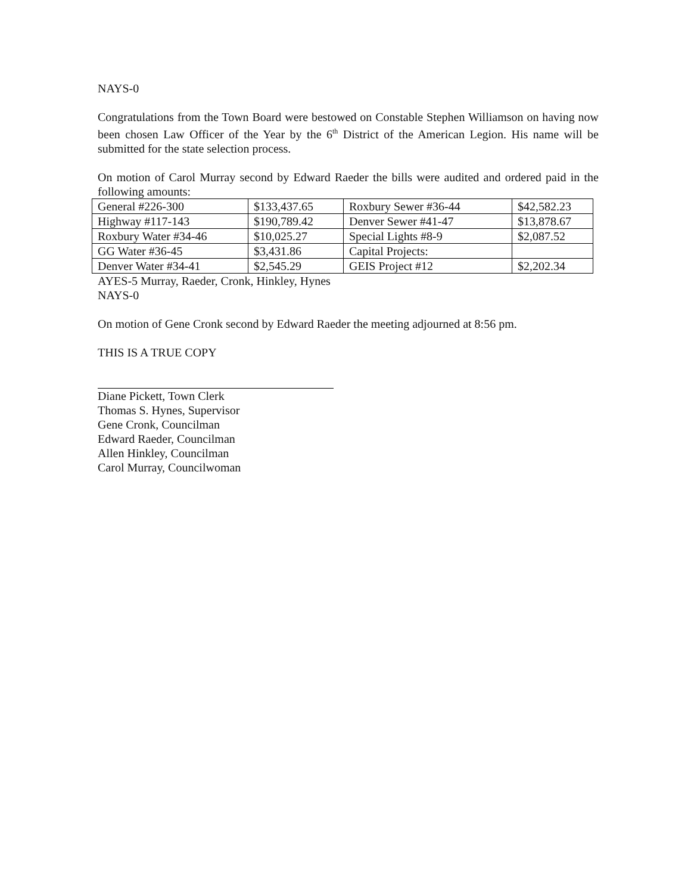NAYS-0
Congratulations from the Town Board were bestowed on Constable Stephen Williamson on having now been chosen Law Officer of the Year by the 6<sup>th</sup> District of the American Legion. His name will be submitted for the state selection process.
On motion of Carol Murray second by Edward Raeder the bills were audited and ordered paid in the following amounts:
| General #226-300 | $133,437.65 | Roxbury Sewer #36-44 | $42,582.23 |
| Highway #117-143 | $190,789.42 | Denver Sewer #41-47 | $13,878.67 |
| Roxbury Water #34-46 | $10,025.27 | Special Lights #8-9 | $2,087.52 |
| GG Water #36-45 | $3,431.86 | Capital Projects: | |
| Denver Water #34-41 | $2,545.29 | GEIS Project #12 | $2,202.34 |
AYES-5 Murray, Raeder, Cronk, Hinkley, Hynes
NAYS-0
On motion of Gene Cronk second by Edward Raeder the meeting adjourned at 8:56 pm.
THIS IS A TRUE COPY
Diane Pickett, Town Clerk
Thomas S. Hynes, Supervisor
Gene Cronk, Councilman
Edward Raeder, Councilman
Allen Hinkley, Councilman
Carol Murray, Councilwoman